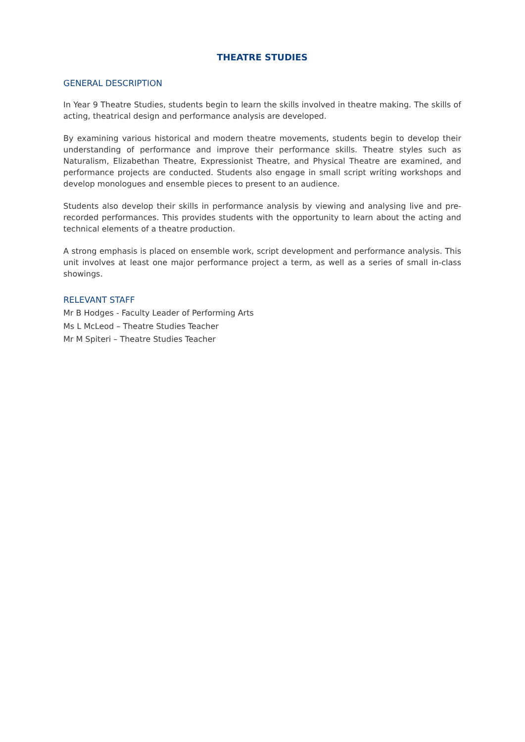THEATRE STUDIES
GENERAL DESCRIPTION
In Year 9 Theatre Studies, students begin to learn the skills involved in theatre making. The skills of acting, theatrical design and performance analysis are developed.
By examining various historical and modern theatre movements, students begin to develop their understanding of performance and improve their performance skills. Theatre styles such as Naturalism, Elizabethan Theatre, Expressionist Theatre, and Physical Theatre are examined, and performance projects are conducted. Students also engage in small script writing workshops and develop monologues and ensemble pieces to present to an audience.
Students also develop their skills in performance analysis by viewing and analysing live and pre-recorded performances. This provides students with the opportunity to learn about the acting and technical elements of a theatre production.
A strong emphasis is placed on ensemble work, script development and performance analysis. This unit involves at least one major performance project a term, as well as a series of small in-class showings.
RELEVANT STAFF
Mr B Hodges - Faculty Leader of Performing Arts
Ms L McLeod – Theatre Studies Teacher
Mr M Spiteri – Theatre Studies Teacher